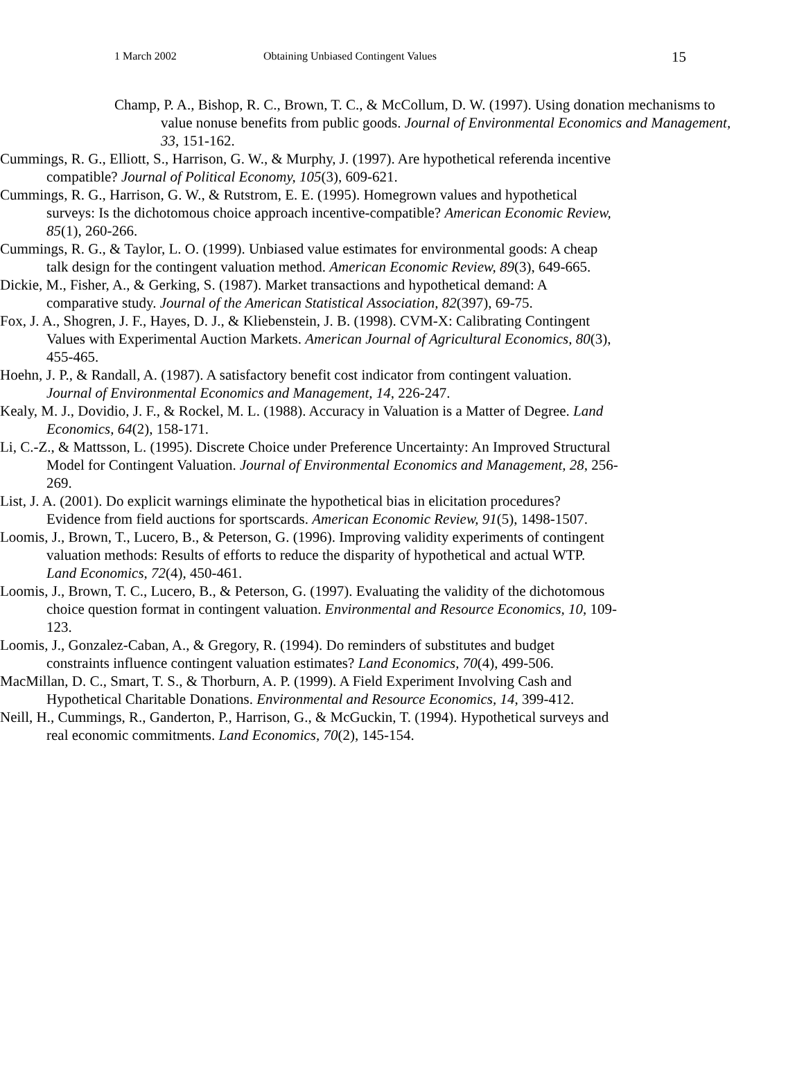1 March 2002 Obtaining Unbiased Contingent Values 15
Champ, P. A., Bishop, R. C., Brown, T. C., & McCollum, D. W. (1997). Using donation mechanisms to value nonuse benefits from public goods. Journal of Environmental Economics and Management, 33, 151-162.
Cummings, R. G., Elliott, S., Harrison, G. W., & Murphy, J. (1997). Are hypothetical referenda incentive compatible? Journal of Political Economy, 105(3), 609-621.
Cummings, R. G., Harrison, G. W., & Rutstrom, E. E. (1995). Homegrown values and hypothetical surveys: Is the dichotomous choice approach incentive-compatible? American Economic Review, 85(1), 260-266.
Cummings, R. G., & Taylor, L. O. (1999). Unbiased value estimates for environmental goods: A cheap talk design for the contingent valuation method. American Economic Review, 89(3), 649-665.
Dickie, M., Fisher, A., & Gerking, S. (1987). Market transactions and hypothetical demand: A comparative study. Journal of the American Statistical Association, 82(397), 69-75.
Fox, J. A., Shogren, J. F., Hayes, D. J., & Kliebenstein, J. B. (1998). CVM-X: Calibrating Contingent Values with Experimental Auction Markets. American Journal of Agricultural Economics, 80(3), 455-465.
Hoehn, J. P., & Randall, A. (1987). A satisfactory benefit cost indicator from contingent valuation. Journal of Environmental Economics and Management, 14, 226-247.
Kealy, M. J., Dovidio, J. F., & Rockel, M. L. (1988). Accuracy in Valuation is a Matter of Degree. Land Economics, 64(2), 158-171.
Li, C.-Z., & Mattsson, L. (1995). Discrete Choice under Preference Uncertainty: An Improved Structural Model for Contingent Valuation. Journal of Environmental Economics and Management, 28, 256-269.
List, J. A. (2001). Do explicit warnings eliminate the hypothetical bias in elicitation procedures? Evidence from field auctions for sportscards. American Economic Review, 91(5), 1498-1507.
Loomis, J., Brown, T., Lucero, B., & Peterson, G. (1996). Improving validity experiments of contingent valuation methods: Results of efforts to reduce the disparity of hypothetical and actual WTP. Land Economics, 72(4), 450-461.
Loomis, J., Brown, T. C., Lucero, B., & Peterson, G. (1997). Evaluating the validity of the dichotomous choice question format in contingent valuation. Environmental and Resource Economics, 10, 109-123.
Loomis, J., Gonzalez-Caban, A., & Gregory, R. (1994). Do reminders of substitutes and budget constraints influence contingent valuation estimates? Land Economics, 70(4), 499-506.
MacMillan, D. C., Smart, T. S., & Thorburn, A. P. (1999). A Field Experiment Involving Cash and Hypothetical Charitable Donations. Environmental and Resource Economics, 14, 399-412.
Neill, H., Cummings, R., Ganderton, P., Harrison, G., & McGuckin, T. (1994). Hypothetical surveys and real economic commitments. Land Economics, 70(2), 145-154.